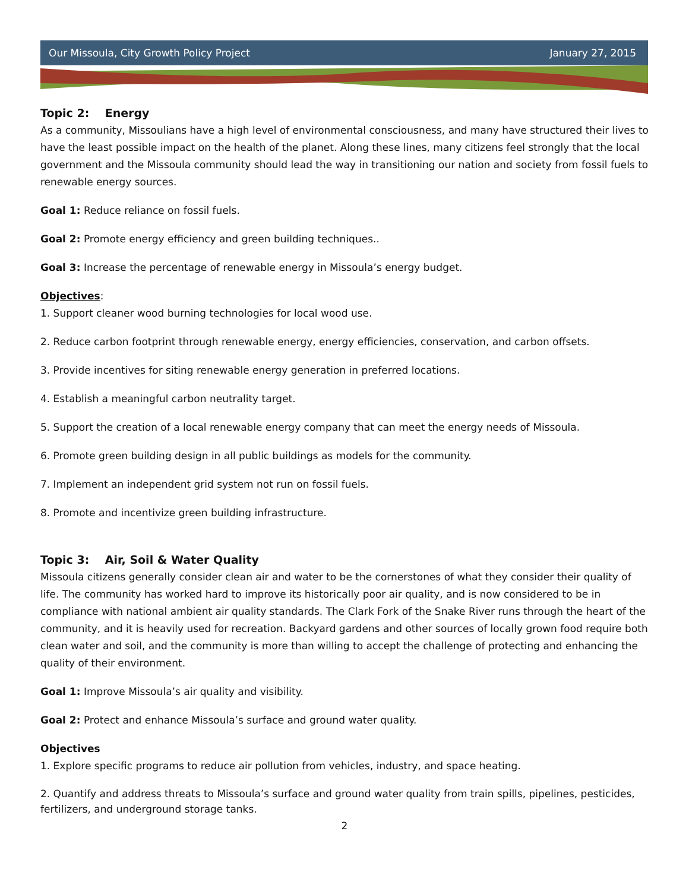Our Missoula, City Growth Policy Project January 27, 2015
Topic 2: Energy
As a community, Missoulians have a high level of environmental consciousness, and many have structured their lives to have the least possible impact on the health of the planet. Along these lines, many citizens feel strongly that the local government and the Missoula community should lead the way in transitioning our nation and society from fossil fuels to renewable energy sources.
Goal 1: Reduce reliance on fossil fuels.
Goal 2: Promote energy efficiency and green building techniques..
Goal 3: Increase the percentage of renewable energy in Missoula’s energy budget.
Objectives:
1. Support cleaner wood burning technologies for local wood use.
2. Reduce carbon footprint through renewable energy, energy efficiencies, conservation, and carbon offsets.
3. Provide incentives for siting renewable energy generation in preferred locations.
4. Establish a meaningful carbon neutrality target.
5. Support the creation of a local renewable energy company that can meet the energy needs of Missoula.
6. Promote green building design in all public buildings as models for the community.
7. Implement an independent grid system not run on fossil fuels.
8. Promote and incentivize green building infrastructure.
Topic 3: Air, Soil & Water Quality
Missoula citizens generally consider clean air and water to be the cornerstones of what they consider their quality of life. The community has worked hard to improve its historically poor air quality, and is now considered to be in compliance with national ambient air quality standards. The Clark Fork of the Snake River runs through the heart of the community, and it is heavily used for recreation. Backyard gardens and other sources of locally grown food require both clean water and soil, and the community is more than willing to accept the challenge of protecting and enhancing the quality of their environment.
Goal 1: Improve Missoula’s air quality and visibility.
Goal 2: Protect and enhance Missoula’s surface and ground water quality.
Objectives
1. Explore specific programs to reduce air pollution from vehicles, industry, and space heating.
2. Quantify and address threats to Missoula’s surface and ground water quality from train spills, pipelines, pesticides, fertilizers, and underground storage tanks.
2